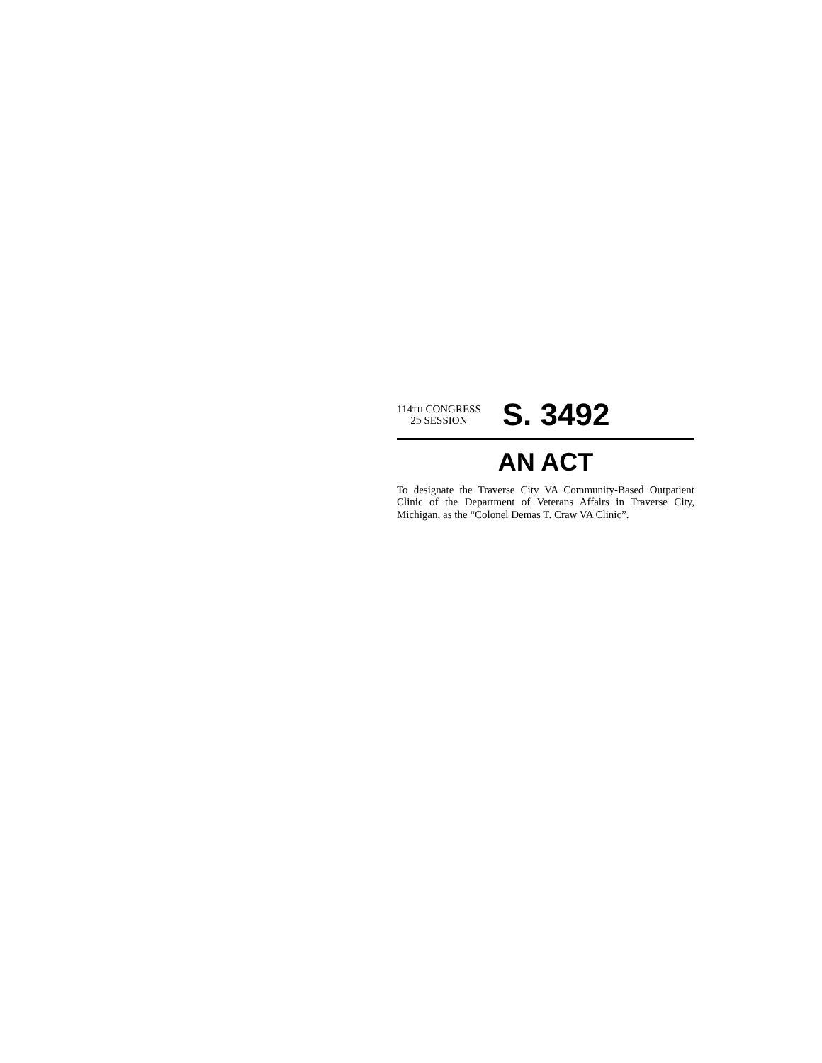114TH CONGRESS
2D SESSION
S. 3492
AN ACT
To designate the Traverse City VA Community-Based Outpatient Clinic of the Department of Veterans Affairs in Traverse City, Michigan, as the “Colonel Demas T. Craw VA Clinic”.